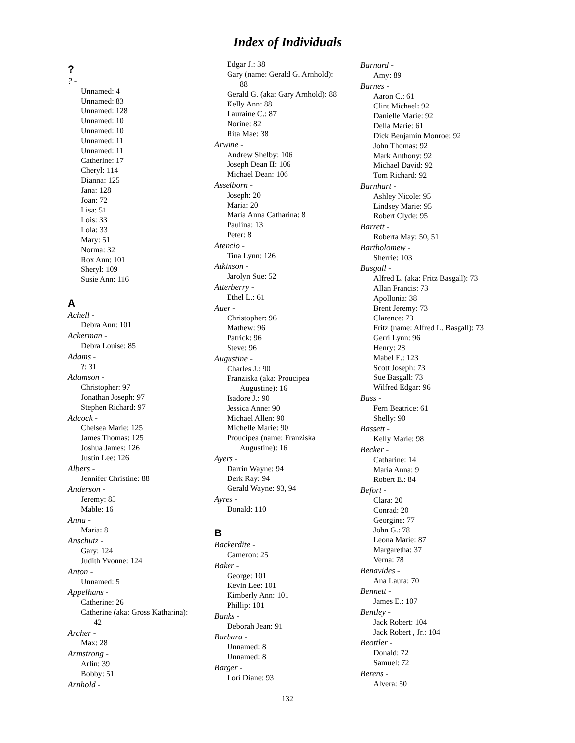Index of Individuals
?
? -
Unnamed: 4
Unnamed: 83
Unnamed: 128
Unnamed: 10
Unnamed: 10
Unnamed: 11
Unnamed: 11
Catherine: 17
Cheryl: 114
Dianna: 125
Jana: 128
Joan: 72
Lisa: 51
Lois: 33
Lola: 33
Mary: 51
Norma: 32
Rox Ann: 101
Sheryl: 109
Susie Ann: 116
A
Achell -
Debra Ann: 101
Ackerman -
Debra Louise: 85
Adams -
?: 31
Adamson -
Christopher: 97
Jonathan Joseph: 97
Stephen Richard: 97
Adcock -
Chelsea Marie: 125
James Thomas: 125
Joshua James: 126
Justin Lee: 126
Albers -
Jennifer Christine: 88
Anderson -
Jeremy: 85
Mable: 16
Anna -
Maria: 8
Anschutz -
Gary: 124
Judith Yvonne: 124
Anton -
Unnamed: 5
Appelhans -
Catherine: 26
Catherine (aka: Gross Katharina):
42
Archer -
Max: 28
Armstrong -
Arlin: 39
Bobby: 51
Arnhold -
Edgar J.: 38
Gary (name: Gerald G. Arnhold):
88
Gerald G. (aka: Gary Arnhold): 88
Kelly Ann: 88
Lauraine C.: 87
Norine: 82
Rita Mae: 38
Arwine -
Andrew Shelby: 106
Joseph Dean II: 106
Michael Dean: 106
Asselborn -
Joseph: 20
Maria: 20
Maria Anna Catharina: 8
Paulina: 13
Peter: 8
Atencio -
Tina Lynn: 126
Atkinson -
Jarolyn Sue: 52
Atterberry -
Ethel L.: 61
Auer -
Christopher: 96
Mathew: 96
Patrick: 96
Steve: 96
Augustine -
Charles J.: 90
Franziska (aka: Proucipea
Augustine): 16
Isadore J.: 90
Jessica Anne: 90
Michael Allen: 90
Michelle Marie: 90
Proucipea (name: Franziska
Augustine): 16
Ayers -
Darrin Wayne: 94
Derk Ray: 94
Gerald Wayne: 93, 94
Ayres -
Donald: 110
B
Backerdite -
Cameron: 25
Baker -
George: 101
Kevin Lee: 101
Kimberly Ann: 101
Phillip: 101
Banks -
Deborah Jean: 91
Barbara -
Unnamed: 8
Unnamed: 8
Barger -
Lori Diane: 93
Barnard -
Amy: 89
Barnes -
Aaron C.: 61
Clint Michael: 92
Danielle Marie: 92
Della Marie: 61
Dick Benjamin Monroe: 92
John Thomas: 92
Mark Anthony: 92
Michael David: 92
Tom Richard: 92
Barnhart -
Ashley Nicole: 95
Lindsey Marie: 95
Robert Clyde: 95
Barrett -
Roberta May: 50, 51
Bartholomew -
Sherrie: 103
Basgall -
Alfred L. (aka: Fritz Basgall): 73
Allan Francis: 73
Apollonia: 38
Brent Jeremy: 73
Clarence: 73
Fritz (name: Alfred L. Basgall): 73
Gerri Lynn: 96
Henry: 28
Mabel E.: 123
Scott Joseph: 73
Sue Basgall: 73
Wilfred Edgar: 96
Bass -
Fern Beatrice: 61
Shelly: 90
Bassett -
Kelly Marie: 98
Becker -
Catharine: 14
Maria Anna: 9
Robert E.: 84
Befort -
Clara: 20
Conrad: 20
Georgine: 77
John G.: 78
Leona Marie: 87
Margaretha: 37
Verna: 78
Benavides -
Ana Laura: 70
Bennett -
James E.: 107
Bentley -
Jack Robert: 104
Jack Robert , Jr.: 104
Beottler -
Donald: 72
Samuel: 72
Berens -
Alvera: 50
132